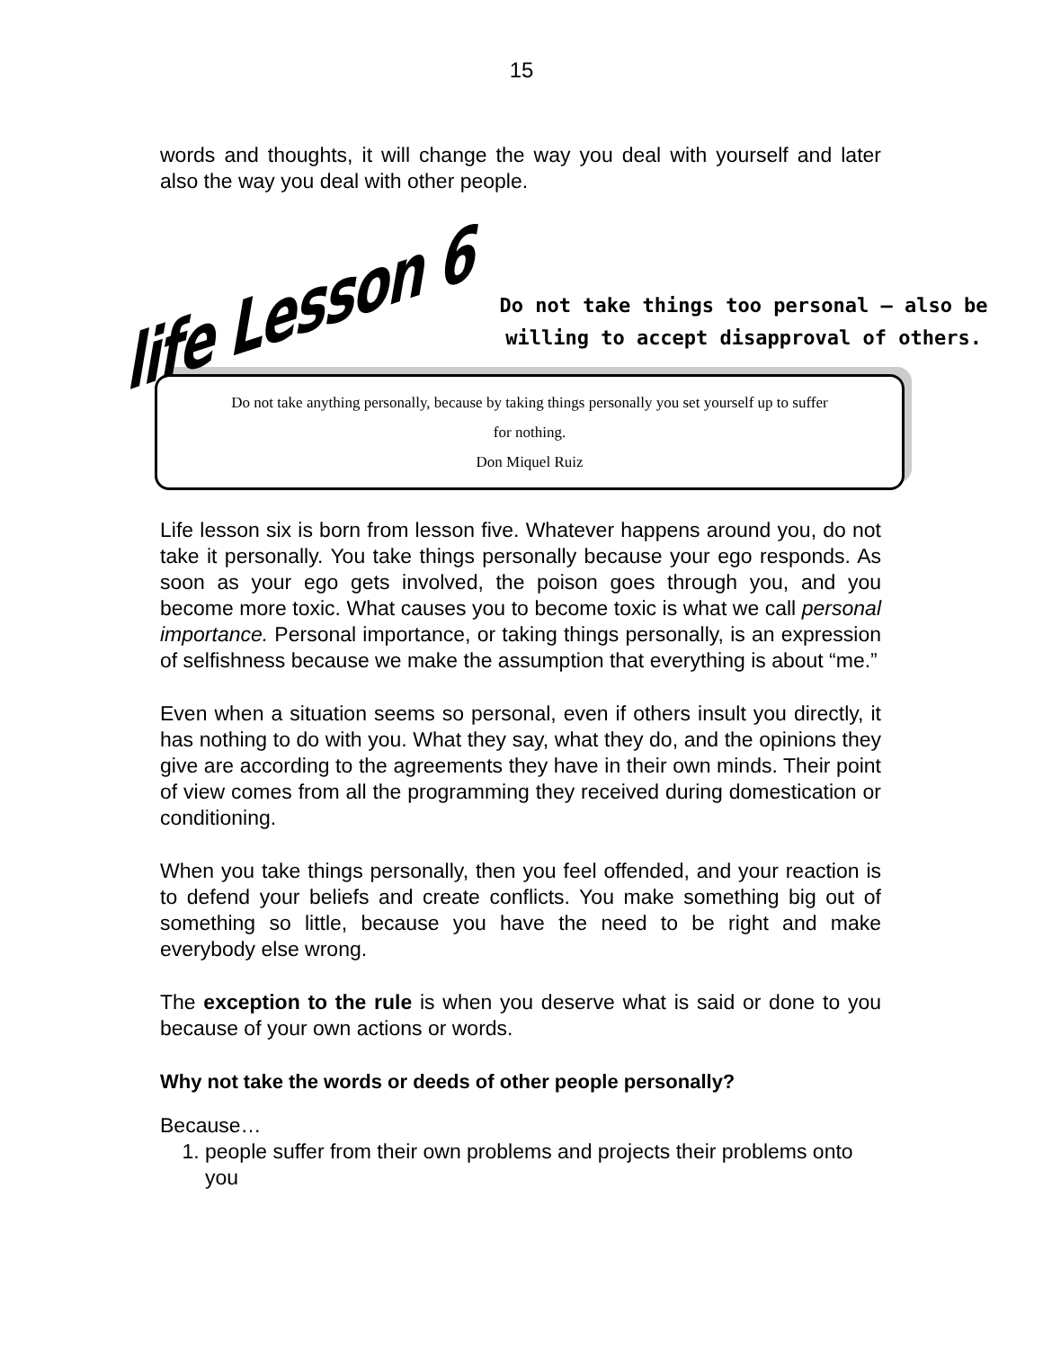15
words and thoughts, it will change the way you deal with yourself and later also the way you deal with other people.
life Lesson 6
Do not take things too personal – also be
willing to accept disapproval of others.
Do not take anything personally, because by taking things personally you set yourself up to suffer
for nothing.
Don Miquel Ruiz
Life lesson six is born from lesson five. Whatever happens around you, do not take it personally. You take things personally because your ego responds. As soon as your ego gets involved, the poison goes through you, and you become more toxic. What causes you to become toxic is what we call personal importance. Personal importance, or taking things personally, is an expression of selfishness because we make the assumption that everything is about “me.”
Even when a situation seems so personal, even if others insult you directly, it has nothing to do with you. What they say, what they do, and the opinions they give are according to the agreements they have in their own minds. Their point of view comes from all the programming they received during domestication or conditioning.
When you take things personally, then you feel offended, and your reaction is to defend your beliefs and create conflicts. You make something big out of something so little, because you have the need to be right and make everybody else wrong.
The exception to the rule is when you deserve what is said or done to you because of your own actions or words.
Why not take the words or deeds of other people personally?
Because…
1. people suffer from their own problems and projects their problems onto you